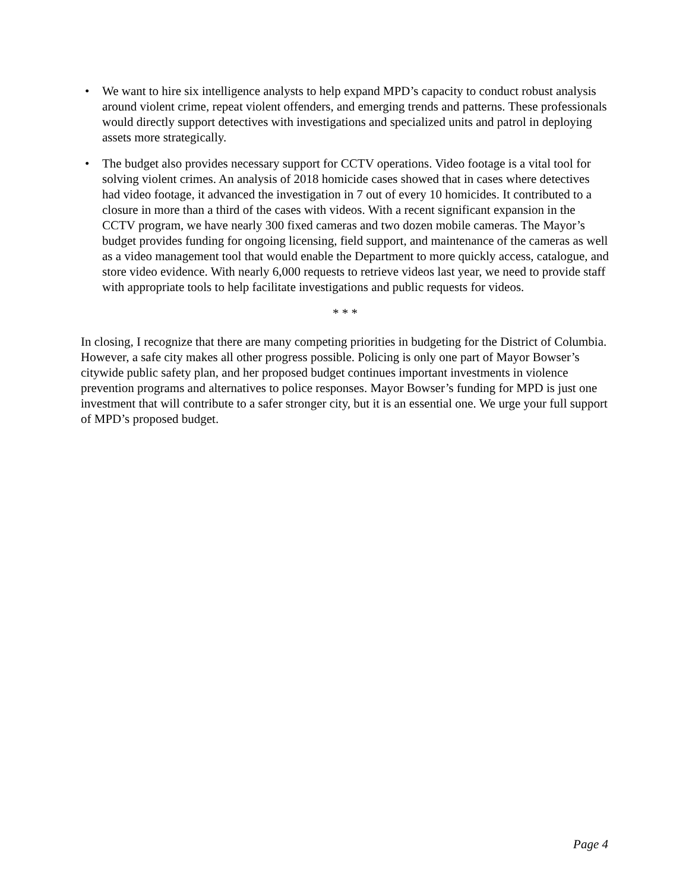• We want to hire six intelligence analysts to help expand MPD’s capacity to conduct robust analysis around violent crime, repeat violent offenders, and emerging trends and patterns. These professionals would directly support detectives with investigations and specialized units and patrol in deploying assets more strategically.
• The budget also provides necessary support for CCTV operations. Video footage is a vital tool for solving violent crimes. An analysis of 2018 homicide cases showed that in cases where detectives had video footage, it advanced the investigation in 7 out of every 10 homicides. It contributed to a closure in more than a third of the cases with videos. With a recent significant expansion in the CCTV program, we have nearly 300 fixed cameras and two dozen mobile cameras. The Mayor’s budget provides funding for ongoing licensing, field support, and maintenance of the cameras as well as a video management tool that would enable the Department to more quickly access, catalogue, and store video evidence. With nearly 6,000 requests to retrieve videos last year, we need to provide staff with appropriate tools to help facilitate investigations and public requests for videos.
* * *
In closing, I recognize that there are many competing priorities in budgeting for the District of Columbia. However, a safe city makes all other progress possible. Policing is only one part of Mayor Bowser’s citywide public safety plan, and her proposed budget continues important investments in violence prevention programs and alternatives to police responses. Mayor Bowser’s funding for MPD is just one investment that will contribute to a safer stronger city, but it is an essential one. We urge your full support of MPD’s proposed budget.
Page 4